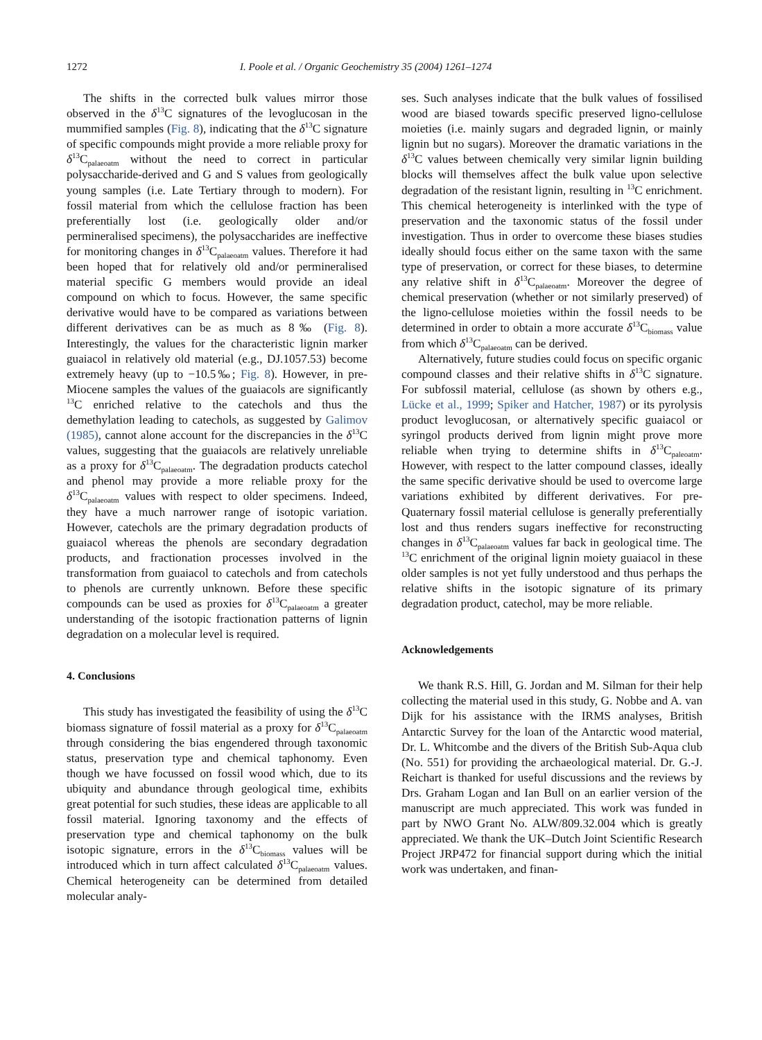1272 I. Poole et al. / Organic Geochemistry 35 (2004) 1261–1274
The shifts in the corrected bulk values mirror those observed in the δ<sup>13</sup>C signatures of the levoglucosan in the mummified samples (Fig. 8), indicating that the δ<sup>13</sup>C signature of specific compounds might provide a more reliable proxy for δ<sup>13</sup>C<sub>palaeoatm</sub> without the need to correct in particular polysaccharide-derived and G and S values from geologically young samples (i.e. Late Tertiary through to modern). For fossil material from which the cellulose fraction has been preferentially lost (i.e. geologically older and/or permineralised specimens), the polysaccharides are ineffective for monitoring changes in δ<sup>13</sup>C<sub>palaeoatm</sub> values. Therefore it had been hoped that for relatively old and/or permineralised material specific G members would provide an ideal compound on which to focus. However, the same specific derivative would have to be compared as variations between different derivatives can be as much as 8‰ (Fig. 8). Interestingly, the values for the characteristic lignin marker guaiacol in relatively old material (e.g., DJ.1057.53) become extremely heavy (up to −10.5‰; Fig. 8). However, in pre-Miocene samples the values of the guaiacols are significantly <sup>13</sup>C enriched relative to the catechols and thus the demethylation leading to catechols, as suggested by Galimov (1985), cannot alone account for the discrepancies in the δ<sup>13</sup>C values, suggesting that the guaiacols are relatively unreliable as a proxy for δ<sup>13</sup>C<sub>palaeoatm</sub>. The degradation products catechol and phenol may provide a more reliable proxy for the δ<sup>13</sup>C<sub>palaeoatm</sub> values with respect to older specimens. Indeed, they have a much narrower range of isotopic variation. However, catechols are the primary degradation products of guaiacol whereas the phenols are secondary degradation products, and fractionation processes involved in the transformation from guaiacol to catechols and from catechols to phenols are currently unknown. Before these specific compounds can be used as proxies for δ<sup>13</sup>C<sub>palaeoatm</sub> a greater understanding of the isotopic fractionation patterns of lignin degradation on a molecular level is required.
4. Conclusions
This study has investigated the feasibility of using the δ<sup>13</sup>C biomass signature of fossil material as a proxy for δ<sup>13</sup>C<sub>palaeoatm</sub> through considering the bias engendered through taxonomic status, preservation type and chemical taphonomy. Even though we have focussed on fossil wood which, due to its ubiquity and abundance through geological time, exhibits great potential for such studies, these ideas are applicable to all fossil material. Ignoring taxonomy and the effects of preservation type and chemical taphonomy on the bulk isotopic signature, errors in the δ<sup>13</sup>C<sub>biomass</sub> values will be introduced which in turn affect calculated δ<sup>13</sup>C<sub>palaeoatm</sub> values. Chemical heterogeneity can be determined from detailed molecular analy-
ses. Such analyses indicate that the bulk values of fossilised wood are biased towards specific preserved ligno-cellulose moieties (i.e. mainly sugars and degraded lignin, or mainly lignin but no sugars). Moreover the dramatic variations in the δ<sup>13</sup>C values between chemically very similar lignin building blocks will themselves affect the bulk value upon selective degradation of the resistant lignin, resulting in <sup>13</sup>C enrichment. This chemical heterogeneity is interlinked with the type of preservation and the taxonomic status of the fossil under investigation. Thus in order to overcome these biases studies ideally should focus either on the same taxon with the same type of preservation, or correct for these biases, to determine any relative shift in δ<sup>13</sup>C<sub>palaeoatm</sub>. Moreover the degree of chemical preservation (whether or not similarly preserved) of the ligno-cellulose moieties within the fossil needs to be determined in order to obtain a more accurate δ<sup>13</sup>C<sub>biomass</sub> value from which δ<sup>13</sup>C<sub>palaeoatm</sub> can be derived.
Alternatively, future studies could focus on specific organic compound classes and their relative shifts in δ<sup>13</sup>C signature. For subfossil material, cellulose (as shown by others e.g., Lücke et al., 1999; Spiker and Hatcher, 1987) or its pyrolysis product levoglucosan, or alternatively specific guaiacol or syringol products derived from lignin might prove more reliable when trying to determine shifts in δ<sup>13</sup>C<sub>paleoatm</sub>. However, with respect to the latter compound classes, ideally the same specific derivative should be used to overcome large variations exhibited by different derivatives. For pre-Quaternary fossil material cellulose is generally preferentially lost and thus renders sugars ineffective for reconstructing changes in δ<sup>13</sup>C<sub>palaeoatm</sub> values far back in geological time. The <sup>13</sup>C enrichment of the original lignin moiety guaiacol in these older samples is not yet fully understood and thus perhaps the relative shifts in the isotopic signature of its primary degradation product, catechol, may be more reliable.
Acknowledgements
We thank R.S. Hill, G. Jordan and M. Silman for their help collecting the material used in this study, G. Nobbe and A. van Dijk for his assistance with the IRMS analyses, British Antarctic Survey for the loan of the Antarctic wood material, Dr. L. Whitcombe and the divers of the British Sub-Aqua club (No. 551) for providing the archaeological material. Dr. G.-J. Reichart is thanked for useful discussions and the reviews by Drs. Graham Logan and Ian Bull on an earlier version of the manuscript are much appreciated. This work was funded in part by NWO Grant No. ALW/809.32.004 which is greatly appreciated. We thank the UK–Dutch Joint Scientific Research Project JRP472 for financial support during which the initial work was undertaken, and finan-